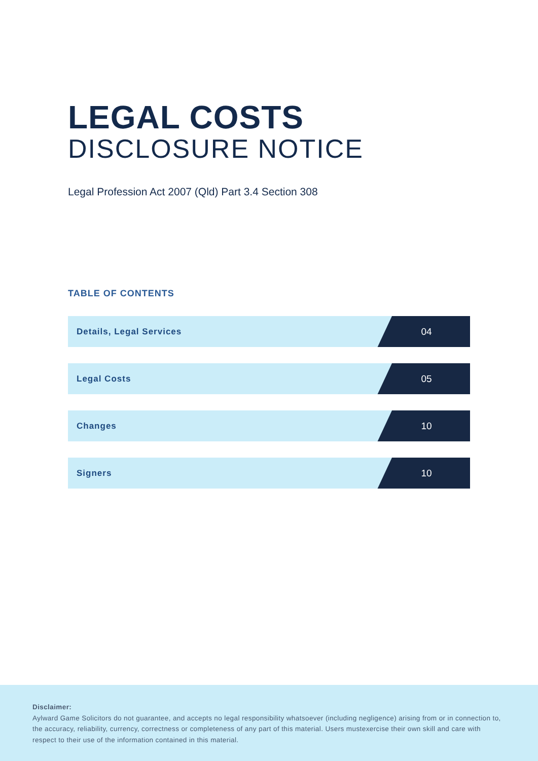LEGAL COSTS
DISCLOSURE NOTICE
Legal Profession Act 2007 (Qld) Part 3.4 Section 308
TABLE OF CONTENTS
| Details, Legal Services | 04 |
| Legal Costs | 05 |
| Changes | 10 |
| Signers | 10 |
Disclaimer:
Aylward Game Solicitors do not guarantee, and accepts no legal responsibility whatsoever (including negligence) arising from or in connection to, the accuracy, reliability, currency, correctness or completeness of any part of this material. Users mustexercise their own skill and care with respect to their use of the information contained in this material.